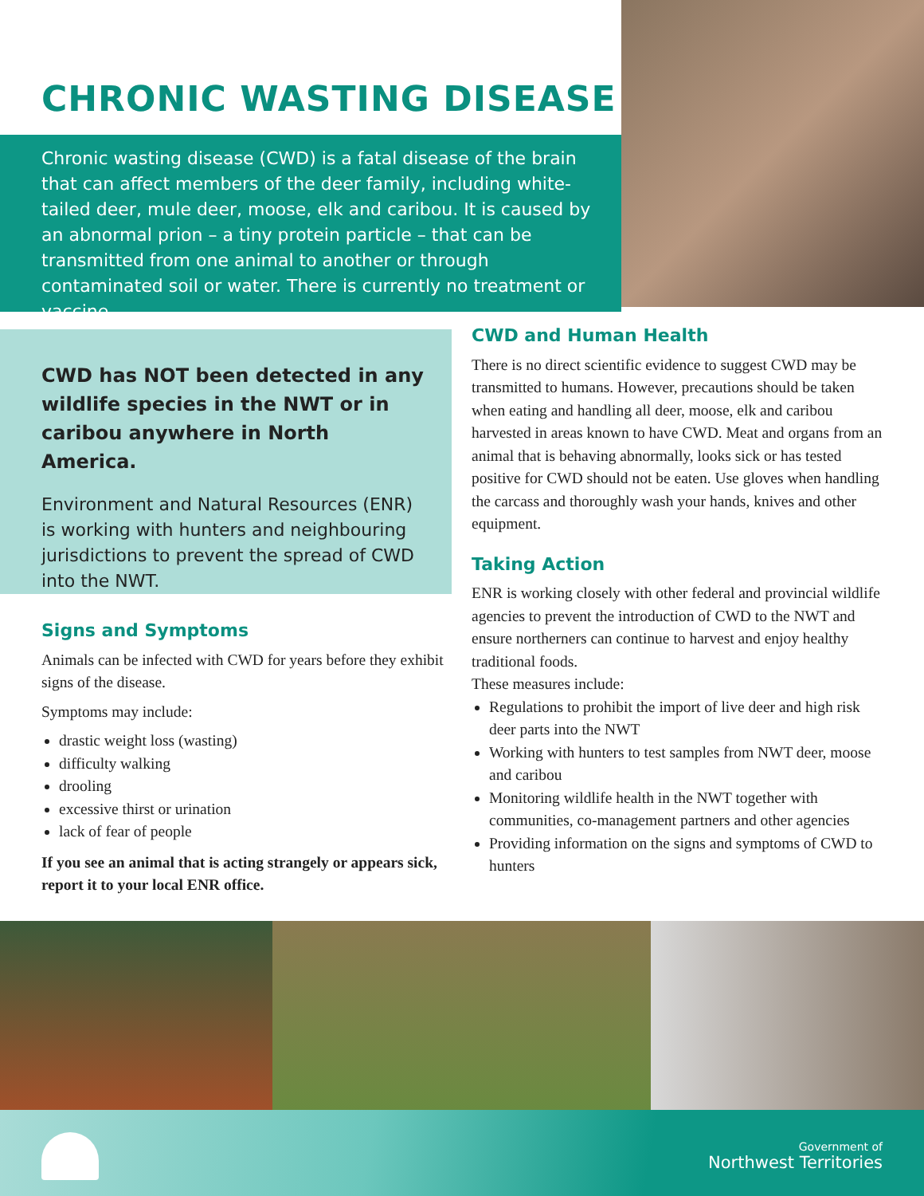CHRONIC WASTING DISEASE
Chronic wasting disease (CWD) is a fatal disease of the brain that can affect members of the deer family, including white-tailed deer, mule deer, moose, elk and caribou. It is caused by an abnormal prion – a tiny protein particle – that can be transmitted from one animal to another or through contaminated soil or water. There is currently no treatment or vaccine.
CWD has NOT been detected in any wildlife species in the NWT or in caribou anywhere in North America.
Environment and Natural Resources (ENR) is working with hunters and neighbouring jurisdictions to prevent the spread of CWD into the NWT.
Signs and Symptoms
Animals can be infected with CWD for years before they exhibit signs of the disease.
Symptoms may include:
drastic weight loss (wasting)
difficulty walking
drooling
excessive thirst or urination
lack of fear of people
If you see an animal that is acting strangely or appears sick, report it to your local ENR office.
CWD and Human Health
There is no direct scientific evidence to suggest CWD may be transmitted to humans. However, precautions should be taken when eating and handling all deer, moose, elk and caribou harvested in areas known to have CWD. Meat and organs from an animal that is behaving abnormally, looks sick or has tested positive for CWD should not be eaten. Use gloves when handling the carcass and thoroughly wash your hands, knives and other equipment.
Taking Action
ENR is working closely with other federal and provincial wildlife agencies to prevent the introduction of CWD to the NWT and ensure northerners can continue to harvest and enjoy healthy traditional foods.
These measures include:
Regulations to prohibit the import of live deer and high risk deer parts into the NWT
Working with hunters to test samples from NWT deer, moose and caribou
Monitoring wildlife health in the NWT together with communities, co-management partners and other agencies
Providing information on the signs and symptoms of CWD to hunters
Government of
Northwest Territories